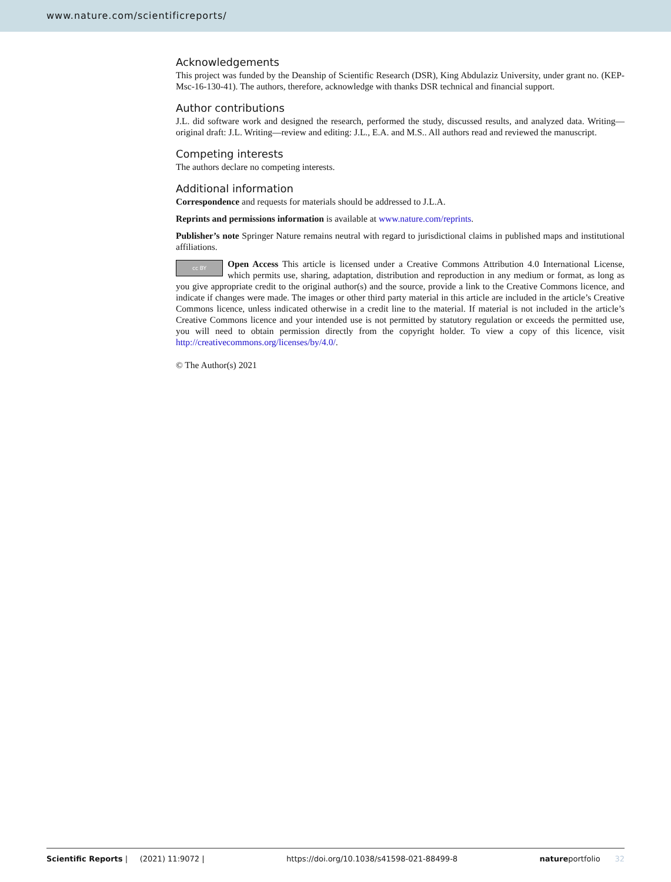www.nature.com/scientificreports/
Acknowledgements
This project was funded by the Deanship of Scientific Research (DSR), King Abdulaziz University, under grant no. (KEP-Msc-16-130-41). The authors, therefore, acknowledge with thanks DSR technical and financial support.
Author contributions
J.L. did software work and designed the research, performed the study, discussed results, and analyzed data. Writing—original draft: J.L. Writing—review and editing: J.L., E.A. and M.S.. All authors read and reviewed the manuscript.
Competing interests
The authors declare no competing interests.
Additional information
Correspondence and requests for materials should be addressed to J.L.A.
Reprints and permissions information is available at www.nature.com/reprints.
Publisher’s note Springer Nature remains neutral with regard to jurisdictional claims in published maps and institutional affiliations.
cc BY Open Access This article is licensed under a Creative Commons Attribution 4.0 International License, which permits use, sharing, adaptation, distribution and reproduction in any medium or format, as long as you give appropriate credit to the original author(s) and the source, provide a link to the Creative Commons licence, and indicate if changes were made. The images or other third party material in this article are included in the article’s Creative Commons licence, unless indicated otherwise in a credit line to the material. If material is not included in the article’s Creative Commons licence and your intended use is not permitted by statutory regulation or exceeds the permitted use, you will need to obtain permission directly from the copyright holder. To view a copy of this licence, visit http://creativecommons.org/licenses/by/4.0/.
© The Author(s) 2021
Scientific Reports | (2021) 11:9072 | https://doi.org/10.1038/s41598-021-88499-8 natureportfolio 32